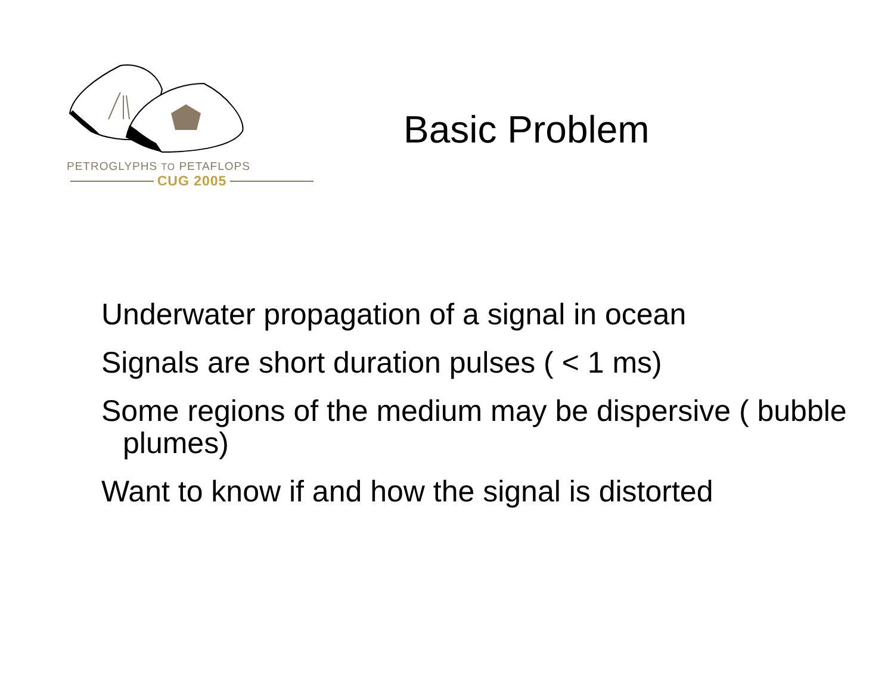PETROGLYPHS TO PETAFLOPS
CUG 2005
Basic Problem
Underwater propagation of a signal in ocean
Signals are short duration pulses ( < 1 ms)
Some regions of the medium may be dispersive ( bubble plumes)
Want to know if and how the signal is distorted